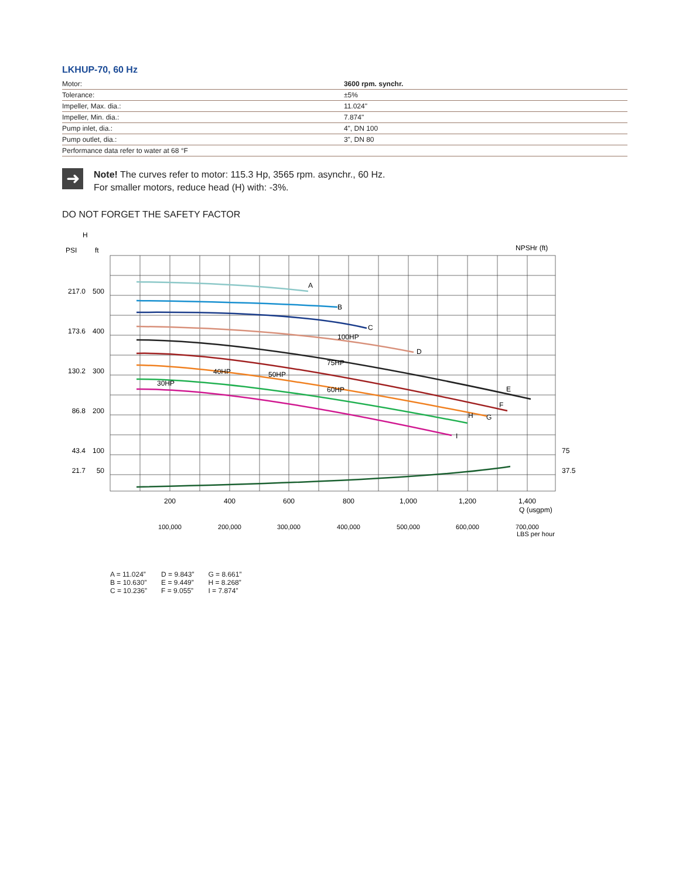LKHUP-70, 60 Hz
| Motor: | 3600 rpm. synchr. |
| Tolerance: | ±5% |
| Impeller, Max. dia.: | 11.024" |
| Impeller, Min. dia.: | 7.874" |
| Pump inlet, dia.: | 4", DN 100 |
| Pump outlet, dia.: | 3", DN 80 |
| Performance data refer to water at 68 °F | |
➜
Note! The curves refer to motor: 115.3 Hp, 3565 rpm. asynchr., 60 Hz.
For smaller motors, reduce head (H) with: -3%.
DO NOT FORGET THE SAFETY FACTOR
H
PSI
ft
NPSHr (ft)
A
B
C
D
E
F
G
H
I
100HP
75HP
40HP
50HP
30HP
60HP
217.0
500
173.6
400
130.2
300
86.8
200
43.4
100
21.7
50
75
37.5
200
400
600
800
1,000
1,200
1,400
100,000
200,000
300,000
400,000
500,000
600,000
700,000
Q (usgpm)
LBS per hour
A = 11.024”
B = 10.630”
C = 10.236”
D = 9.843”
E = 9.449”
F = 9.055”
G = 8.661”
H = 8.268”
I = 7.874”